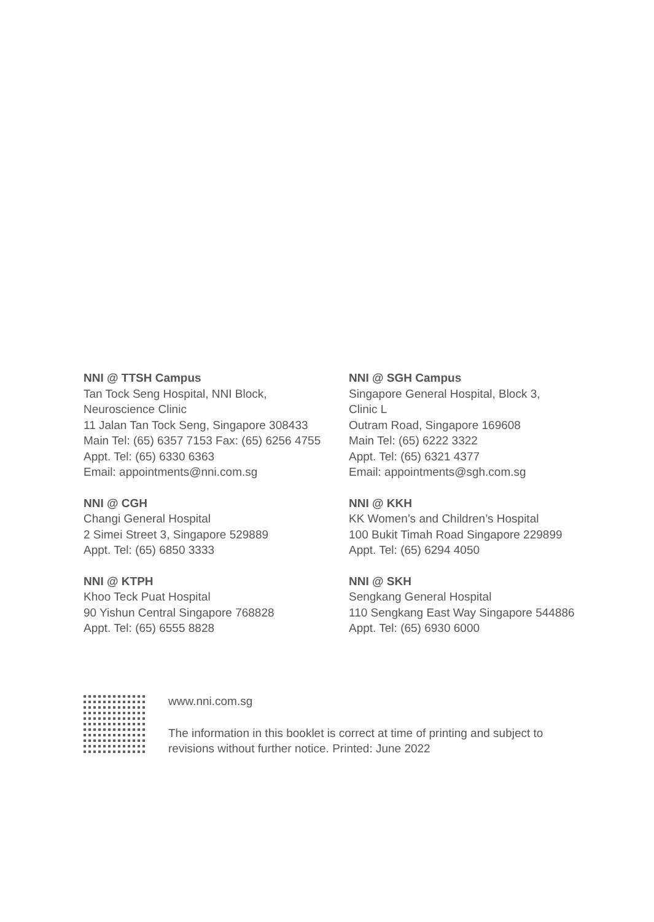NNI @ TTSH Campus
Tan Tock Seng Hospital, NNI Block,
Neuroscience Clinic
11 Jalan Tan Tock Seng, Singapore 308433
Main Tel: (65) 6357 7153 Fax: (65) 6256 4755
Appt. Tel: (65) 6330 6363
Email: appointments@nni.com.sg
NNI @ CGH
Changi General Hospital
2 Simei Street 3, Singapore 529889
Appt. Tel: (65) 6850 3333
NNI @ KTPH
Khoo Teck Puat Hospital
90 Yishun Central Singapore 768828
Appt. Tel: (65) 6555 8828
NNI @ SGH Campus
Singapore General Hospital, Block 3,
Clinic L
Outram Road, Singapore 169608
Main Tel: (65) 6222 3322
Appt. Tel: (65) 6321 4377
Email: appointments@sgh.com.sg
NNI @ KKH
KK Women’s and Children’s Hospital
100 Bukit Timah Road Singapore 229899
Appt. Tel: (65) 6294 4050
NNI @ SKH
Sengkang General Hospital
110 Sengkang East Way Singapore 544886
Appt. Tel: (65) 6930 6000
www.nni.com.sg
The information in this booklet is correct at time of printing and subject to
revisions without further notice. Printed: June 2022